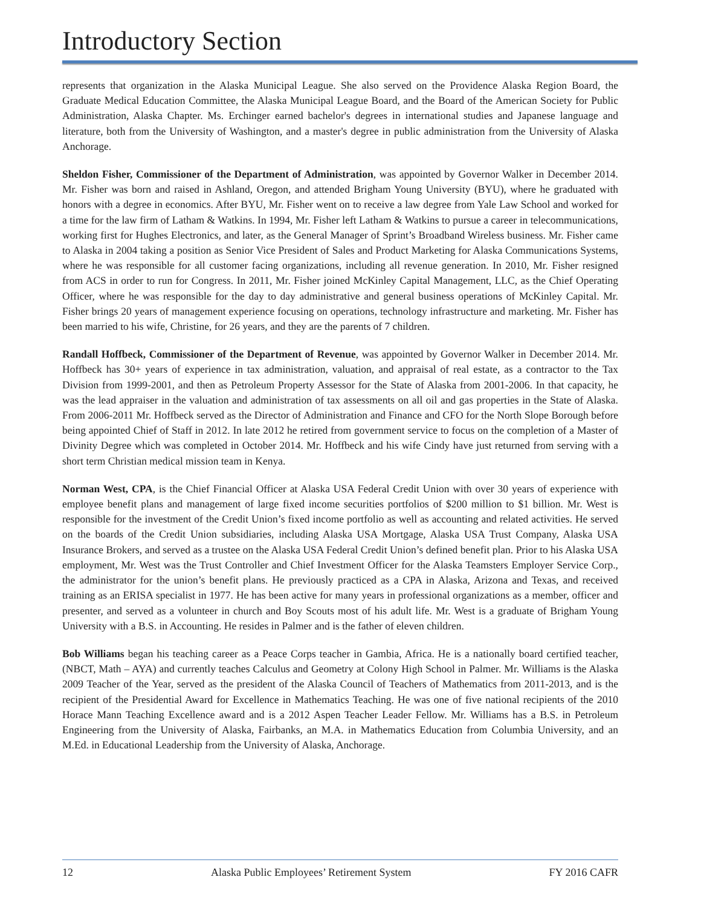Introductory Section
represents that organization in the Alaska Municipal League. She also served on the Providence Alaska Region Board, the Graduate Medical Education Committee, the Alaska Municipal League Board, and the Board of the American Society for Public Administration, Alaska Chapter. Ms. Erchinger earned bachelor's degrees in international studies and Japanese language and literature, both from the University of Washington, and a master's degree in public administration from the University of Alaska Anchorage.
Sheldon Fisher, Commissioner of the Department of Administration, was appointed by Governor Walker in December 2014. Mr. Fisher was born and raised in Ashland, Oregon, and attended Brigham Young University (BYU), where he graduated with honors with a degree in economics. After BYU, Mr. Fisher went on to receive a law degree from Yale Law School and worked for a time for the law firm of Latham & Watkins. In 1994, Mr. Fisher left Latham & Watkins to pursue a career in telecommunications, working first for Hughes Electronics, and later, as the General Manager of Sprint’s Broadband Wireless business. Mr. Fisher came to Alaska in 2004 taking a position as Senior Vice President of Sales and Product Marketing for Alaska Communications Systems, where he was responsible for all customer facing organizations, including all revenue generation. In 2010, Mr. Fisher resigned from ACS in order to run for Congress. In 2011, Mr. Fisher joined McKinley Capital Management, LLC, as the Chief Operating Officer, where he was responsible for the day to day administrative and general business operations of McKinley Capital. Mr. Fisher brings 20 years of management experience focusing on operations, technology infrastructure and marketing. Mr. Fisher has been married to his wife, Christine, for 26 years, and they are the parents of 7 children.
Randall Hoffbeck, Commissioner of the Department of Revenue, was appointed by Governor Walker in December 2014. Mr. Hoffbeck has 30+ years of experience in tax administration, valuation, and appraisal of real estate, as a contractor to the Tax Division from 1999-2001, and then as Petroleum Property Assessor for the State of Alaska from 2001-2006. In that capacity, he was the lead appraiser in the valuation and administration of tax assessments on all oil and gas properties in the State of Alaska. From 2006-2011 Mr. Hoffbeck served as the Director of Administration and Finance and CFO for the North Slope Borough before being appointed Chief of Staff in 2012. In late 2012 he retired from government service to focus on the completion of a Master of Divinity Degree which was completed in October 2014. Mr. Hoffbeck and his wife Cindy have just returned from serving with a short term Christian medical mission team in Kenya.
Norman West, CPA, is the Chief Financial Officer at Alaska USA Federal Credit Union with over 30 years of experience with employee benefit plans and management of large fixed income securities portfolios of $200 million to $1 billion. Mr. West is responsible for the investment of the Credit Union’s fixed income portfolio as well as accounting and related activities. He served on the boards of the Credit Union subsidiaries, including Alaska USA Mortgage, Alaska USA Trust Company, Alaska USA Insurance Brokers, and served as a trustee on the Alaska USA Federal Credit Union’s defined benefit plan. Prior to his Alaska USA employment, Mr. West was the Trust Controller and Chief Investment Officer for the Alaska Teamsters Employer Service Corp., the administrator for the union’s benefit plans. He previously practiced as a CPA in Alaska, Arizona and Texas, and received training as an ERISA specialist in 1977. He has been active for many years in professional organizations as a member, officer and presenter, and served as a volunteer in church and Boy Scouts most of his adult life. Mr. West is a graduate of Brigham Young University with a B.S. in Accounting. He resides in Palmer and is the father of eleven children.
Bob Williams began his teaching career as a Peace Corps teacher in Gambia, Africa. He is a nationally board certified teacher, (NBCT, Math – AYA) and currently teaches Calculus and Geometry at Colony High School in Palmer. Mr. Williams is the Alaska 2009 Teacher of the Year, served as the president of the Alaska Council of Teachers of Mathematics from 2011-2013, and is the recipient of the Presidential Award for Excellence in Mathematics Teaching. He was one of five national recipients of the 2010 Horace Mann Teaching Excellence award and is a 2012 Aspen Teacher Leader Fellow. Mr. Williams has a B.S. in Petroleum Engineering from the University of Alaska, Fairbanks, an M.A. in Mathematics Education from Columbia University, and an M.Ed. in Educational Leadership from the University of Alaska, Anchorage.
12 Alaska Public Employees’ Retirement System FY 2016 CAFR